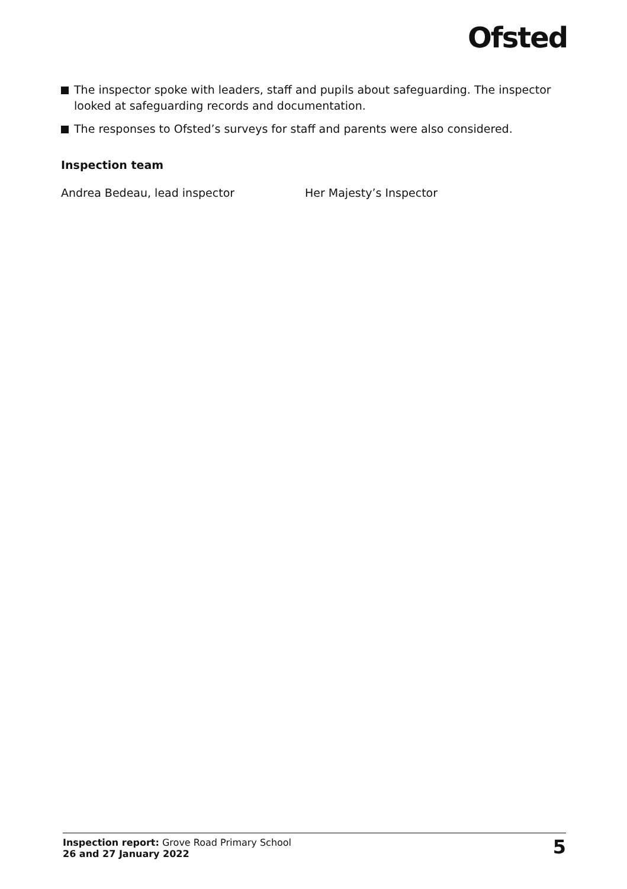Ofsted
The inspector spoke with leaders, staff and pupils about safeguarding. The inspector looked at safeguarding records and documentation.
The responses to Ofsted’s surveys for staff and parents were also considered.
Inspection team
Andrea Bedeau, lead inspector Her Majesty’s Inspector
Inspection report: Grove Road Primary School
26 and 27 January 2022
5